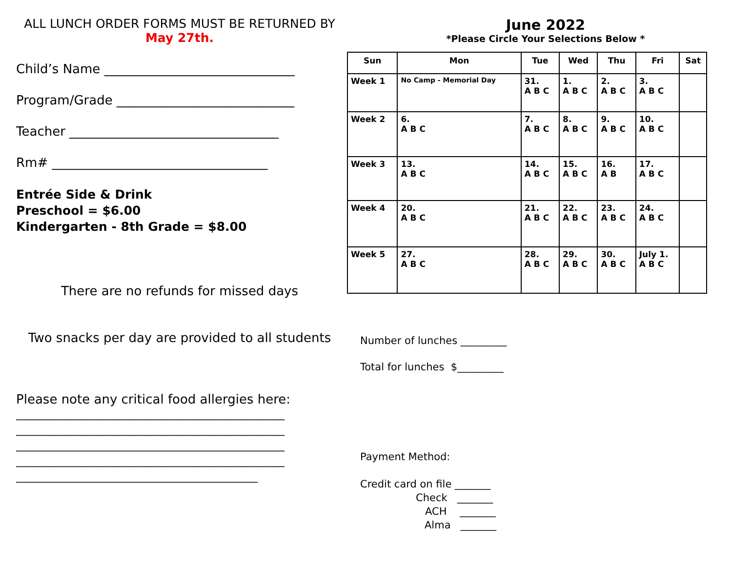ALL LUNCH ORDER FORMS MUST BE RETURNED BY
May 27th.
Child’s Name ______________________________
Program/Grade ____________________________
Teacher _________________________________
Rm# __________________________________
Entrée Side & Drink
Preschool = $6.00
Kindergarten - 8th Grade = $8.00
There are no refunds for missed days
Two snacks per day are provided to all students
Please note any critical food allergies here:
__________________________________________________
__________________________________________________
__________________________________________________
__________________________________________________
_____________________________________________
June 2022
*Please Circle Your Selections Below *
| Sun | Mon | Tue | Wed | Thu | Fri | Sat |
| --- | --- | --- | --- | --- | --- | --- |
| Week 1 | No Camp - Memorial Day | 31. A B C | 1. A B C | 2. A B C | 3. A B C | |
| Week 2 | 6. A B C | 7. A B C | 8. A B C | 9. A B C | 10. A B C | |
| Week 3 | 13. A B C | 14. A B C | 15. A B C | 16. A B | 17. A B C | |
| Week 4 | 20. A B C | 21. A B C | 22. A B C | 23. A B C | 24. A B C | |
| Week 5 | 27. A B C | 28. A B C | 29. A B C | 30. A B C | July 1. A B C | |
Number of lunches _________
Total for lunches $_________
Payment Method:
Credit card on file _______
Check _______
ACH _______
Alma _______